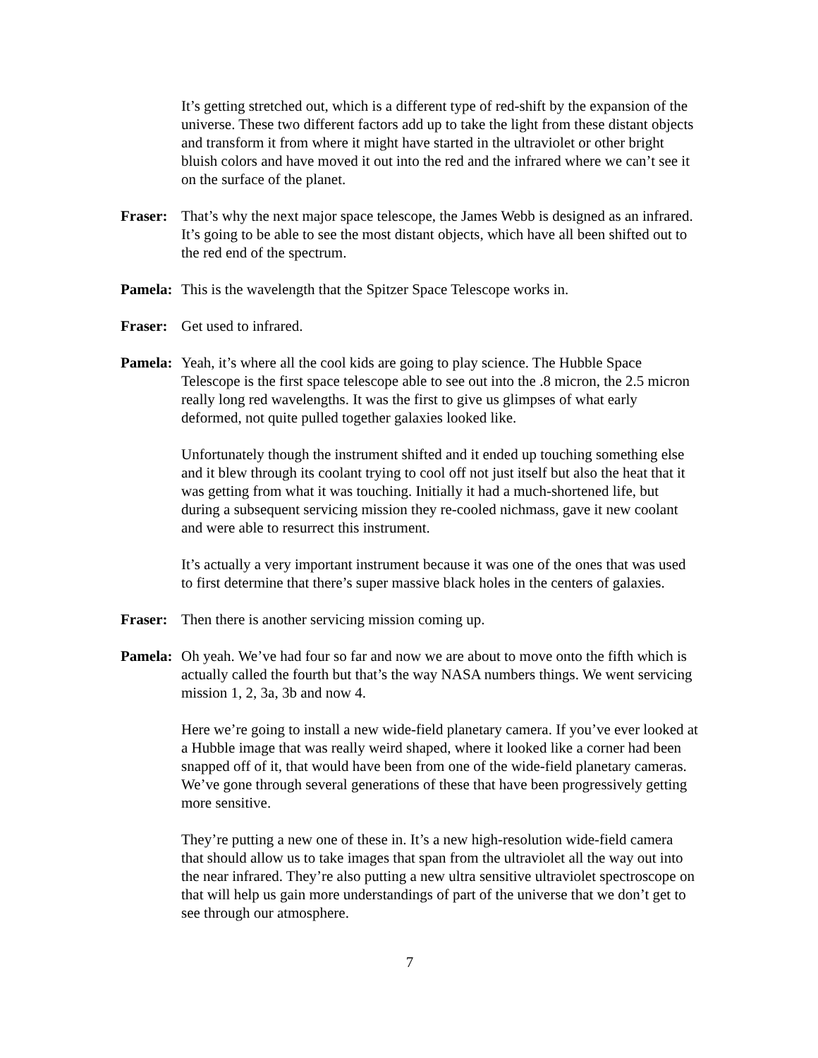It’s getting stretched out, which is a different type of red-shift by the expansion of the universe. These two different factors add up to take the light from these distant objects and transform it from where it might have started in the ultraviolet or other bright bluish colors and have moved it out into the red and the infrared where we can’t see it on the surface of the planet.
Fraser: That’s why the next major space telescope, the James Webb is designed as an infrared. It’s going to be able to see the most distant objects, which have all been shifted out to the red end of the spectrum.
Pamela: This is the wavelength that the Spitzer Space Telescope works in.
Fraser: Get used to infrared.
Pamela: Yeah, it’s where all the cool kids are going to play science. The Hubble Space Telescope is the first space telescope able to see out into the .8 micron, the 2.5 micron really long red wavelengths. It was the first to give us glimpses of what early deformed, not quite pulled together galaxies looked like.
Unfortunately though the instrument shifted and it ended up touching something else and it blew through its coolant trying to cool off not just itself but also the heat that it was getting from what it was touching. Initially it had a much-shortened life, but during a subsequent servicing mission they re-cooled nichmass, gave it new coolant and were able to resurrect this instrument.
It’s actually a very important instrument because it was one of the ones that was used to first determine that there’s super massive black holes in the centers of galaxies.
Fraser: Then there is another servicing mission coming up.
Pamela: Oh yeah. We’ve had four so far and now we are about to move onto the fifth which is actually called the fourth but that’s the way NASA numbers things. We went servicing mission 1, 2, 3a, 3b and now 4.
Here we’re going to install a new wide-field planetary camera. If you’ve ever looked at a Hubble image that was really weird shaped, where it looked like a corner had been snapped off of it, that would have been from one of the wide-field planetary cameras. We’ve gone through several generations of these that have been progressively getting more sensitive.
They’re putting a new one of these in. It’s a new high-resolution wide-field camera that should allow us to take images that span from the ultraviolet all the way out into the near infrared. They’re also putting a new ultra sensitive ultraviolet spectroscope on that will help us gain more understandings of part of the universe that we don’t get to see through our atmosphere.
7